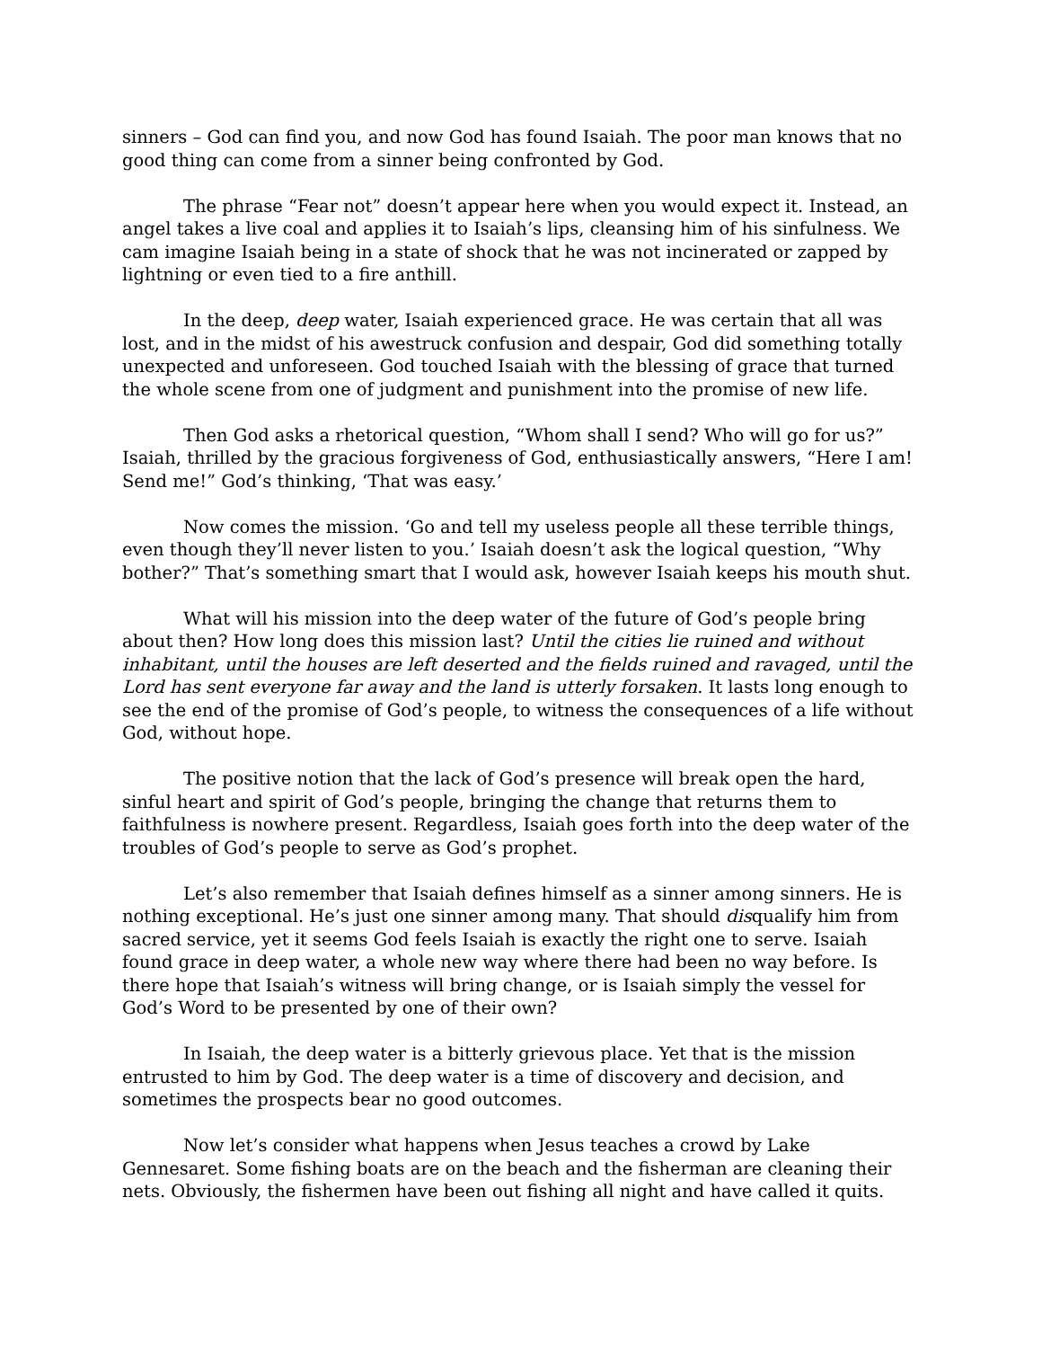sinners – God can find you, and now God has found Isaiah. The poor man knows that no good thing can come from a sinner being confronted by God.
The phrase “Fear not” doesn’t appear here when you would expect it. Instead, an angel takes a live coal and applies it to Isaiah’s lips, cleansing him of his sinfulness. We cam imagine Isaiah being in a state of shock that he was not incinerated or zapped by lightning or even tied to a fire anthill.
In the deep, deep water, Isaiah experienced grace. He was certain that all was lost, and in the midst of his awestruck confusion and despair, God did something totally unexpected and unforeseen. God touched Isaiah with the blessing of grace that turned the whole scene from one of judgment and punishment into the promise of new life.
Then God asks a rhetorical question, “Whom shall I send? Who will go for us?” Isaiah, thrilled by the gracious forgiveness of God, enthusiastically answers, “Here I am! Send me!” God’s thinking, ‘That was easy.’
Now comes the mission. ‘Go and tell my useless people all these terrible things, even though they’ll never listen to you.’ Isaiah doesn’t ask the logical question, “Why bother?” That’s something smart that I would ask, however Isaiah keeps his mouth shut.
What will his mission into the deep water of the future of God’s people bring about then? How long does this mission last? Until the cities lie ruined and without inhabitant, until the houses are left deserted and the fields ruined and ravaged, until the Lord has sent everyone far away and the land is utterly forsaken. It lasts long enough to see the end of the promise of God’s people, to witness the consequences of a life without God, without hope.
The positive notion that the lack of God’s presence will break open the hard, sinful heart and spirit of God’s people, bringing the change that returns them to faithfulness is nowhere present. Regardless, Isaiah goes forth into the deep water of the troubles of God’s people to serve as God’s prophet.
Let’s also remember that Isaiah defines himself as a sinner among sinners. He is nothing exceptional. He’s just one sinner among many. That should disqualify him from sacred service, yet it seems God feels Isaiah is exactly the right one to serve. Isaiah found grace in deep water, a whole new way where there had been no way before. Is there hope that Isaiah’s witness will bring change, or is Isaiah simply the vessel for God’s Word to be presented by one of their own?
In Isaiah, the deep water is a bitterly grievous place. Yet that is the mission entrusted to him by God. The deep water is a time of discovery and decision, and sometimes the prospects bear no good outcomes.
Now let’s consider what happens when Jesus teaches a crowd by Lake Gennesaret. Some fishing boats are on the beach and the fisherman are cleaning their nets. Obviously, the fishermen have been out fishing all night and have called it quits.